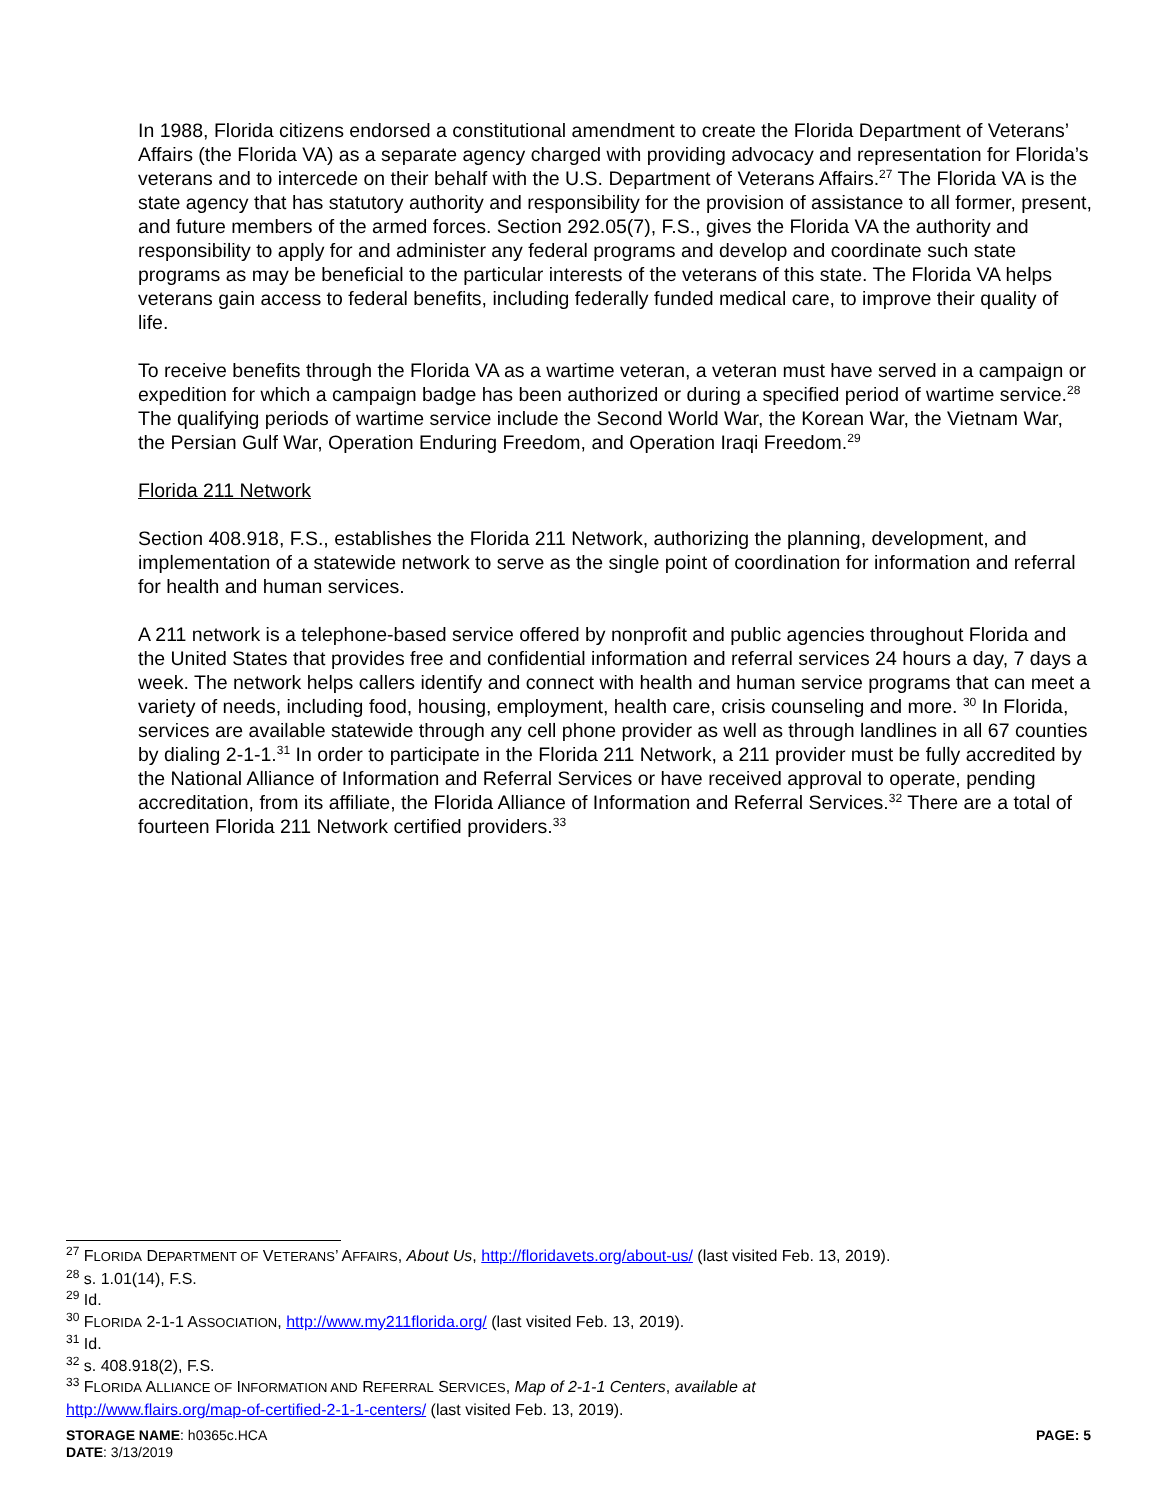In 1988, Florida citizens endorsed a constitutional amendment to create the Florida Department of Veterans’ Affairs (the Florida VA) as a separate agency charged with providing advocacy and representation for Florida’s veterans and to intercede on their behalf with the U.S. Department of Veterans Affairs.<sup>27</sup> The Florida VA is the state agency that has statutory authority and responsibility for the provision of assistance to all former, present, and future members of the armed forces. Section 292.05(7), F.S., gives the Florida VA the authority and responsibility to apply for and administer any federal programs and develop and coordinate such state programs as may be beneficial to the particular interests of the veterans of this state. The Florida VA helps veterans gain access to federal benefits, including federally funded medical care, to improve their quality of life.
To receive benefits through the Florida VA as a wartime veteran, a veteran must have served in a campaign or expedition for which a campaign badge has been authorized or during a specified period of wartime service.<sup>28</sup> The qualifying periods of wartime service include the Second World War, the Korean War, the Vietnam War, the Persian Gulf War, Operation Enduring Freedom, and Operation Iraqi Freedom.<sup>29</sup>
Florida 211 Network
Section 408.918, F.S., establishes the Florida 211 Network, authorizing the planning, development, and implementation of a statewide network to serve as the single point of coordination for information and referral for health and human services.
A 211 network is a telephone-based service offered by nonprofit and public agencies throughout Florida and the United States that provides free and confidential information and referral services 24 hours a day, 7 days a week. The network helps callers identify and connect with health and human service programs that can meet a variety of needs, including food, housing, employment, health care, crisis counseling and more. <sup>30</sup> In Florida, services are available statewide through any cell phone provider as well as through landlines in all 67 counties by dialing 2-1-1.<sup>31</sup> In order to participate in the Florida 211 Network, a 211 provider must be fully accredited by the National Alliance of Information and Referral Services or have received approval to operate, pending accreditation, from its affiliate, the Florida Alliance of Information and Referral Services.<sup>32</sup> There are a total of fourteen Florida 211 Network certified providers.<sup>33</sup>
<sup>27</sup> FLORIDA DEPARTMENT OF VETERANS’ AFFAIRS, About Us, http://floridavets.org/about-us/ (last visited Feb. 13, 2019).
<sup>28</sup> s. 1.01(14), F.S.
<sup>29</sup> Id.
<sup>30</sup> FLORIDA 2-1-1 ASSOCIATION, http://www.my211florida.org/ (last visited Feb. 13, 2019).
<sup>31</sup> Id.
<sup>32</sup> s. 408.918(2), F.S.
<sup>33</sup> FLORIDA ALLIANCE OF INFORMATION AND REFERRAL SERVICES, Map of 2-1-1 Centers, available at
http://www.flairs.org/map-of-certified-2-1-1-centers/ (last visited Feb. 13, 2019).
STORAGE NAME: h0365c.HCA PAGE: 5
DATE: 3/13/2019